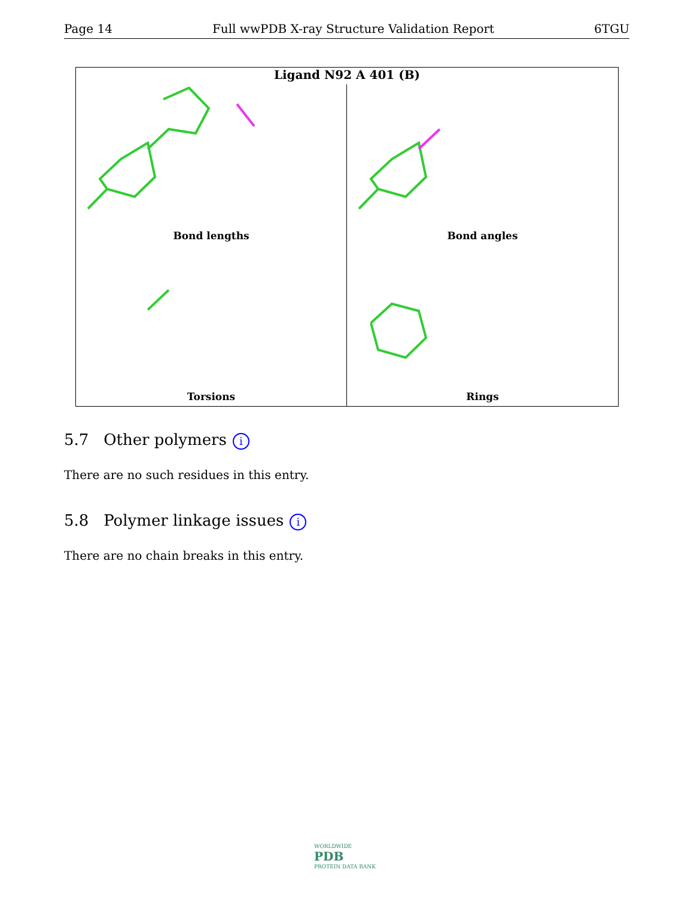Page 14 Full wwPDB X-ray Structure Validation Report 6TGU
Ligand N92 A 401 (B)
Bond lengths
Bond angles
Torsions
Rings
5.7 Other polymers i
There are no such residues in this entry.
5.8 Polymer linkage issues i
There are no chain breaks in this entry.
WORLDWIDE
PDB
PROTEIN DATA BANK